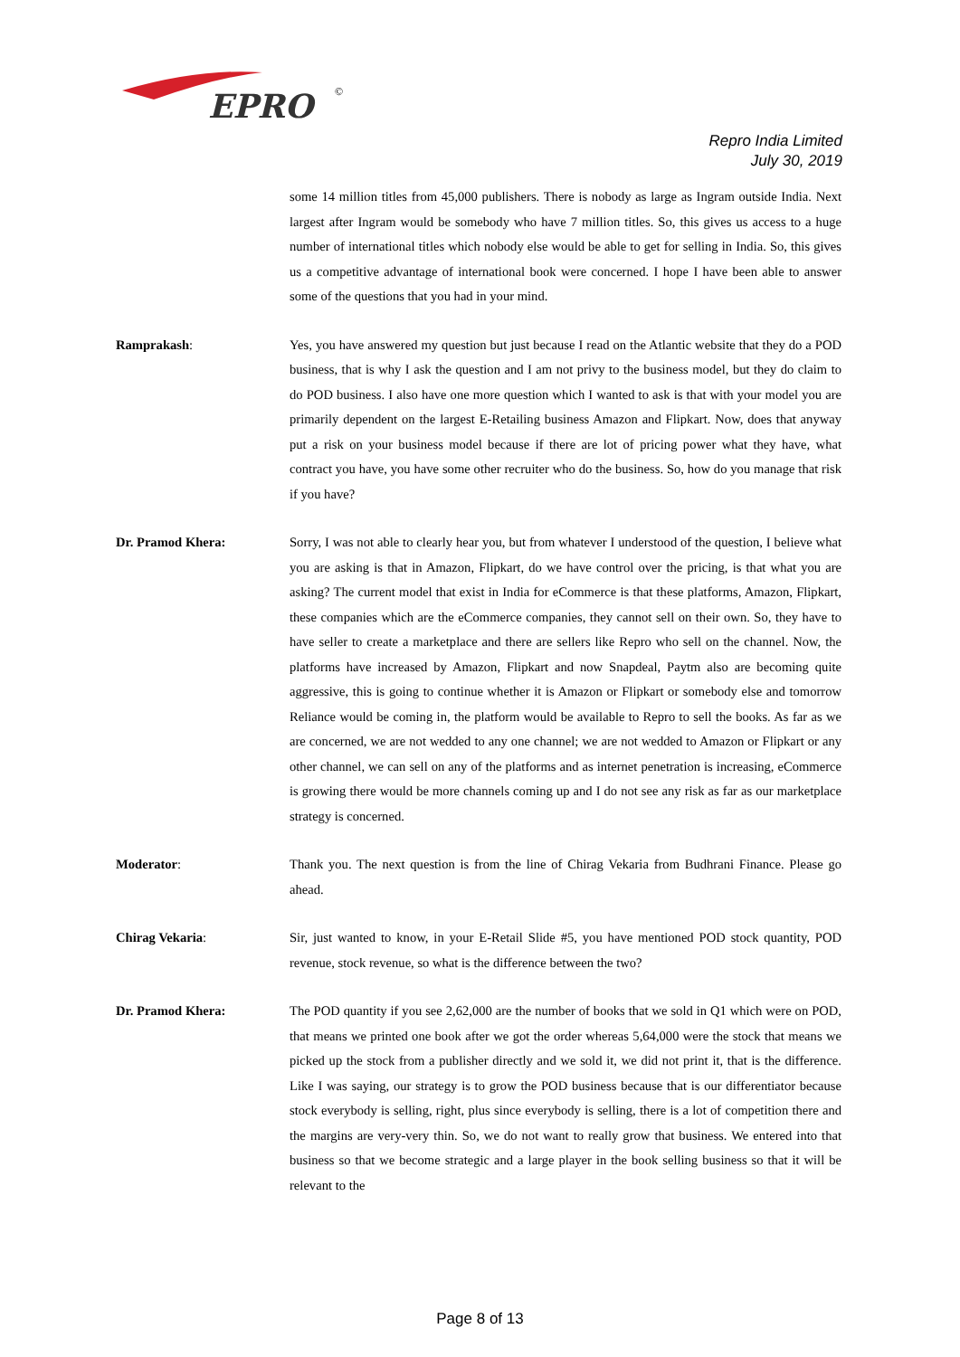EPRO
©
Repro India Limited
July 30, 2019
some 14 million titles from 45,000 publishers. There is nobody as large as Ingram outside India. Next largest after Ingram would be somebody who have 7 million titles. So, this gives us access to a huge number of international titles which nobody else would be able to get for selling in India. So, this gives us a competitive advantage of international book were concerned. I hope I have been able to answer some of the questions that you had in your mind.
Ramprakash: Yes, you have answered my question but just because I read on the Atlantic website that they do a POD business, that is why I ask the question and I am not privy to the business model, but they do claim to do POD business. I also have one more question which I wanted to ask is that with your model you are primarily dependent on the largest E-Retailing business Amazon and Flipkart. Now, does that anyway put a risk on your business model because if there are lot of pricing power what they have, what contract you have, you have some other recruiter who do the business. So, how do you manage that risk if you have?
Dr. Pramod Khera: Sorry, I was not able to clearly hear you, but from whatever I understood of the question, I believe what you are asking is that in Amazon, Flipkart, do we have control over the pricing, is that what you are asking? The current model that exist in India for eCommerce is that these platforms, Amazon, Flipkart, these companies which are the eCommerce companies, they cannot sell on their own. So, they have to have seller to create a marketplace and there are sellers like Repro who sell on the channel. Now, the platforms have increased by Amazon, Flipkart and now Snapdeal, Paytm also are becoming quite aggressive, this is going to continue whether it is Amazon or Flipkart or somebody else and tomorrow Reliance would be coming in, the platform would be available to Repro to sell the books. As far as we are concerned, we are not wedded to any one channel; we are not wedded to Amazon or Flipkart or any other channel, we can sell on any of the platforms and as internet penetration is increasing, eCommerce is growing there would be more channels coming up and I do not see any risk as far as our marketplace strategy is concerned.
Moderator: Thank you. The next question is from the line of Chirag Vekaria from Budhrani Finance. Please go ahead.
Chirag Vekaria: Sir, just wanted to know, in your E-Retail Slide #5, you have mentioned POD stock quantity, POD revenue, stock revenue, so what is the difference between the two?
Dr. Pramod Khera: The POD quantity if you see 2,62,000 are the number of books that we sold in Q1 which were on POD, that means we printed one book after we got the order whereas 5,64,000 were the stock that means we picked up the stock from a publisher directly and we sold it, we did not print it, that is the difference. Like I was saying, our strategy is to grow the POD business because that is our differentiator because stock everybody is selling, right, plus since everybody is selling, there is a lot of competition there and the margins are very-very thin. So, we do not want to really grow that business. We entered into that business so that we become strategic and a large player in the book selling business so that it will be relevant to the
Page 8 of 13